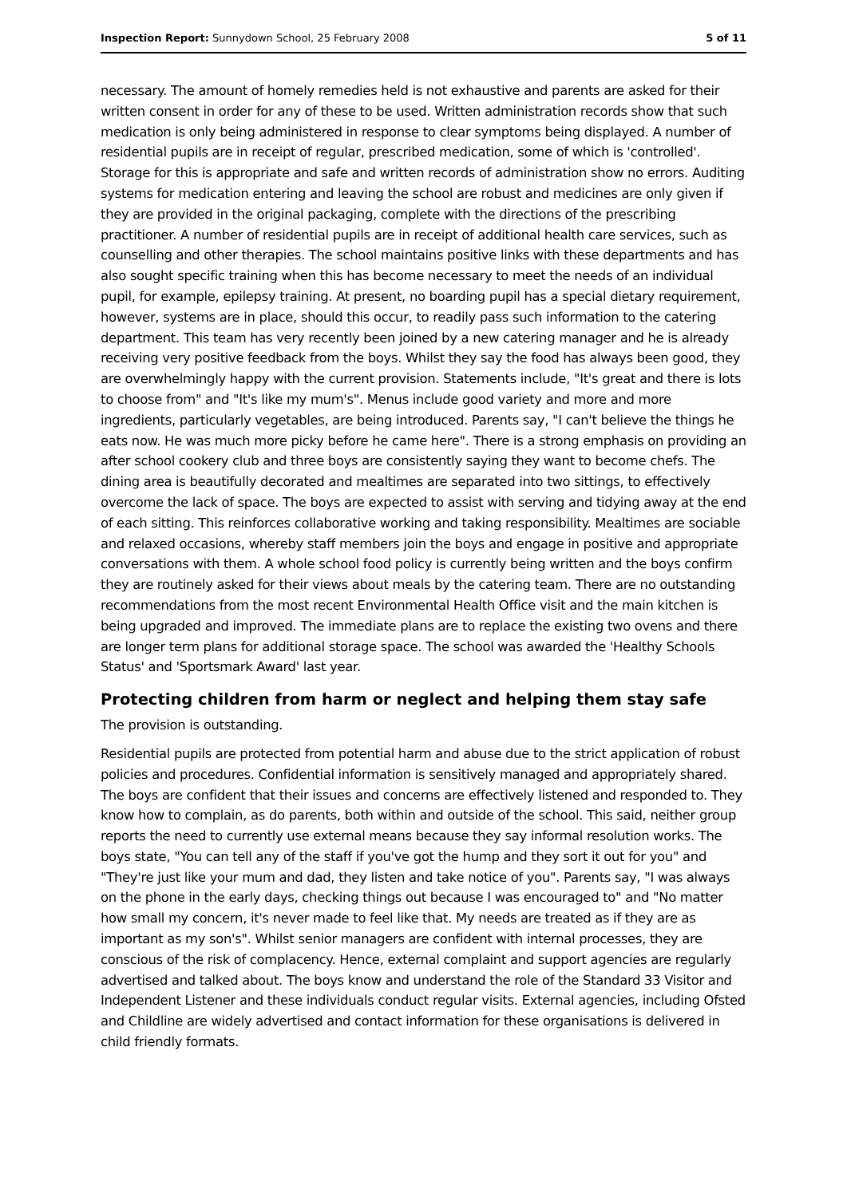Inspection Report: Sunnydown School, 25 February 2008 5 of 11
necessary. The amount of homely remedies held is not exhaustive and parents are asked for their written consent in order for any of these to be used. Written administration records show that such medication is only being administered in response to clear symptoms being displayed. A number of residential pupils are in receipt of regular, prescribed medication, some of which is 'controlled'. Storage for this is appropriate and safe and written records of administration show no errors. Auditing systems for medication entering and leaving the school are robust and medicines are only given if they are provided in the original packaging, complete with the directions of the prescribing practitioner. A number of residential pupils are in receipt of additional health care services, such as counselling and other therapies. The school maintains positive links with these departments and has also sought specific training when this has become necessary to meet the needs of an individual pupil, for example, epilepsy training. At present, no boarding pupil has a special dietary requirement, however, systems are in place, should this occur, to readily pass such information to the catering department. This team has very recently been joined by a new catering manager and he is already receiving very positive feedback from the boys. Whilst they say the food has always been good, they are overwhelmingly happy with the current provision. Statements include, "It's great and there is lots to choose from" and "It's like my mum's". Menus include good variety and more and more ingredients, particularly vegetables, are being introduced. Parents say, "I can't believe the things he eats now. He was much more picky before he came here". There is a strong emphasis on providing an after school cookery club and three boys are consistently saying they want to become chefs. The dining area is beautifully decorated and mealtimes are separated into two sittings, to effectively overcome the lack of space. The boys are expected to assist with serving and tidying away at the end of each sitting. This reinforces collaborative working and taking responsibility. Mealtimes are sociable and relaxed occasions, whereby staff members join the boys and engage in positive and appropriate conversations with them. A whole school food policy is currently being written and the boys confirm they are routinely asked for their views about meals by the catering team. There are no outstanding recommendations from the most recent Environmental Health Office visit and the main kitchen is being upgraded and improved. The immediate plans are to replace the existing two ovens and there are longer term plans for additional storage space. The school was awarded the 'Healthy Schools Status' and 'Sportsmark Award' last year.
Protecting children from harm or neglect and helping them stay safe
The provision is outstanding.
Residential pupils are protected from potential harm and abuse due to the strict application of robust policies and procedures. Confidential information is sensitively managed and appropriately shared. The boys are confident that their issues and concerns are effectively listened and responded to. They know how to complain, as do parents, both within and outside of the school. This said, neither group reports the need to currently use external means because they say informal resolution works. The boys state, "You can tell any of the staff if you've got the hump and they sort it out for you" and "They're just like your mum and dad, they listen and take notice of you". Parents say, "I was always on the phone in the early days, checking things out because I was encouraged to" and "No matter how small my concern, it's never made to feel like that. My needs are treated as if they are as important as my son's". Whilst senior managers are confident with internal processes, they are conscious of the risk of complacency. Hence, external complaint and support agencies are regularly advertised and talked about. The boys know and understand the role of the Standard 33 Visitor and Independent Listener and these individuals conduct regular visits. External agencies, including Ofsted and Childline are widely advertised and contact information for these organisations is delivered in child friendly formats.